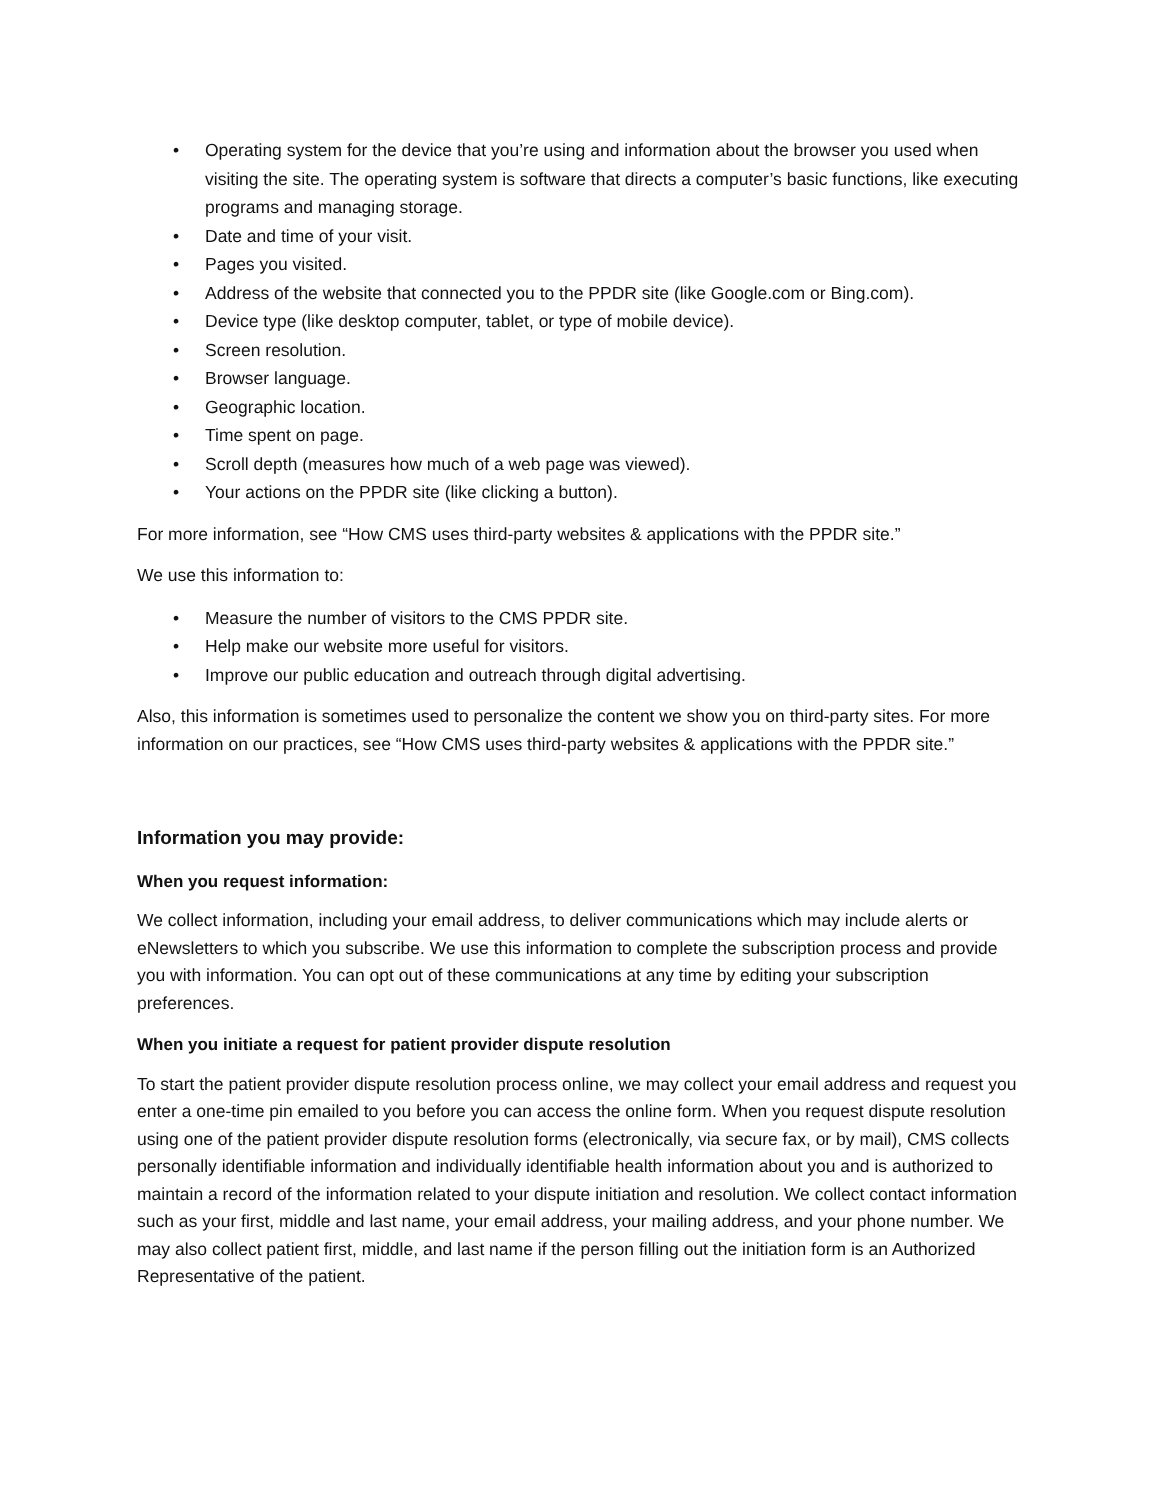• Operating system for the device that you’re using and information about the browser you used when visiting the site. The operating system is software that directs a computer’s basic functions, like executing programs and managing storage.
• Date and time of your visit.
• Pages you visited.
• Address of the website that connected you to the PPDR site (like Google.com or Bing.com).
• Device type (like desktop computer, tablet, or type of mobile device).
• Screen resolution.
• Browser language.
• Geographic location.
• Time spent on page.
• Scroll depth (measures how much of a web page was viewed).
• Your actions on the PPDR site (like clicking a button).
For more information, see “How CMS uses third-party websites & applications with the PPDR site.”
We use this information to:
• Measure the number of visitors to the CMS PPDR site.
• Help make our website more useful for visitors.
• Improve our public education and outreach through digital advertising.
Also, this information is sometimes used to personalize the content we show you on third-party sites. For more information on our practices, see “How CMS uses third-party websites & applications with the PPDR site.”
Information you may provide:
When you request information:
We collect information, including your email address, to deliver communications which may include alerts or eNewsletters to which you subscribe. We use this information to complete the subscription process and provide you with information. You can opt out of these communications at any time by editing your subscription preferences.
When you initiate a request for patient provider dispute resolution
To start the patient provider dispute resolution process online, we may collect your email address and request you enter a one-time pin emailed to you before you can access the online form. When you request dispute resolution using one of the patient provider dispute resolution forms (electronically, via secure fax, or by mail), CMS collects personally identifiable information and individually identifiable health information about you and is authorized to maintain a record of the information related to your dispute initiation and resolution. We collect contact information such as your first, middle and last name, your email address, your mailing address, and your phone number. We may also collect patient first, middle, and last name if the person filling out the initiation form is an Authorized Representative of the patient.